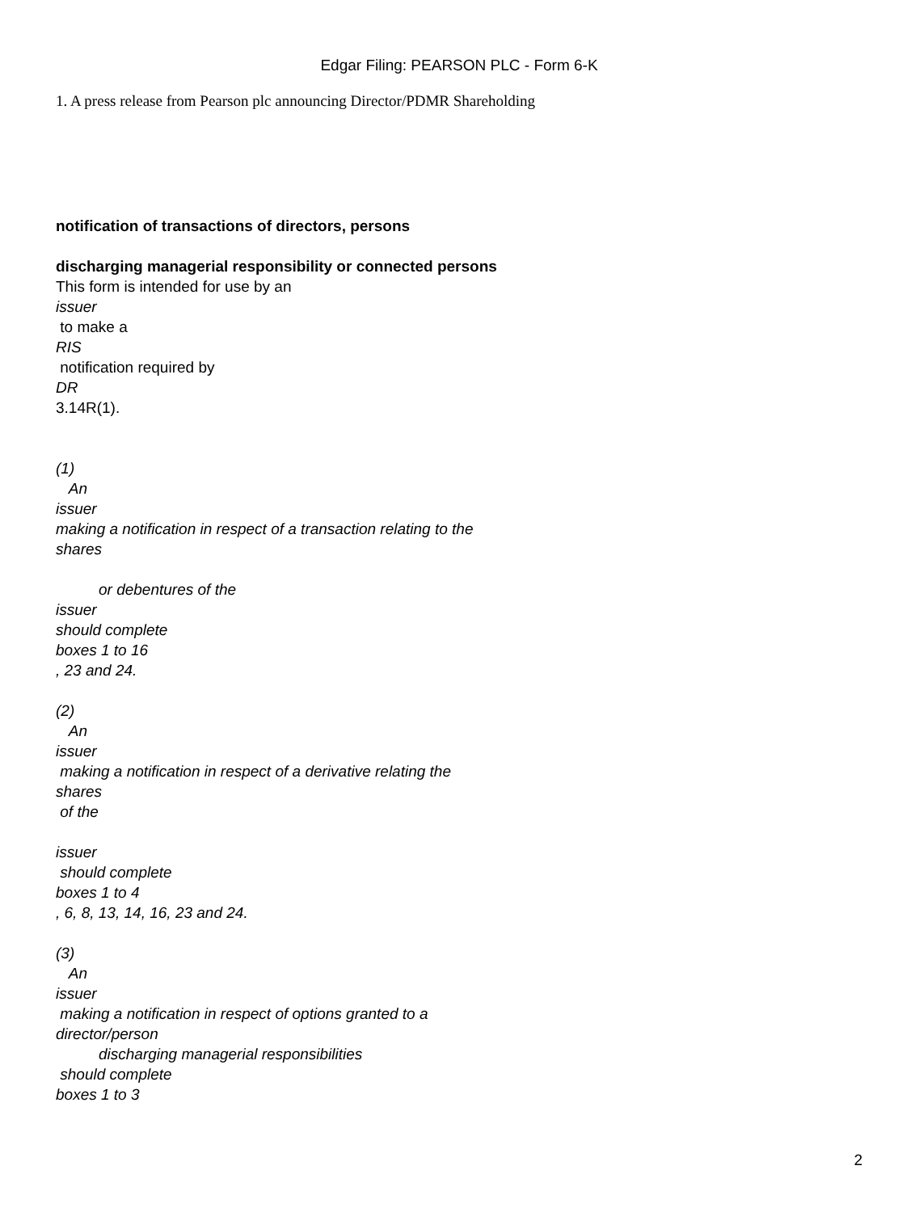Edgar Filing: PEARSON PLC - Form 6-K
1. A press release from Pearson plc announcing Director/PDMR Shareholding
notification of transactions of directors, persons
discharging managerial responsibility or connected persons
This form is intended for use by an
issuer
to make a
RIS
notification required by
DR
3.14R(1).
(1)
An
issuer
making a notification in respect of a transaction relating to the
shares
or debentures of the
issuer
should complete
boxes 1 to 16
, 23 and 24.
(2)
An
issuer
making a notification in respect of a derivative relating the
shares
of the
issuer
should complete
boxes 1 to 4
, 6, 8, 13, 14, 16, 23 and 24.
(3)
An
issuer
making a notification in respect of options granted to a
director/person
discharging managerial responsibilities
should complete
boxes 1 to 3
2